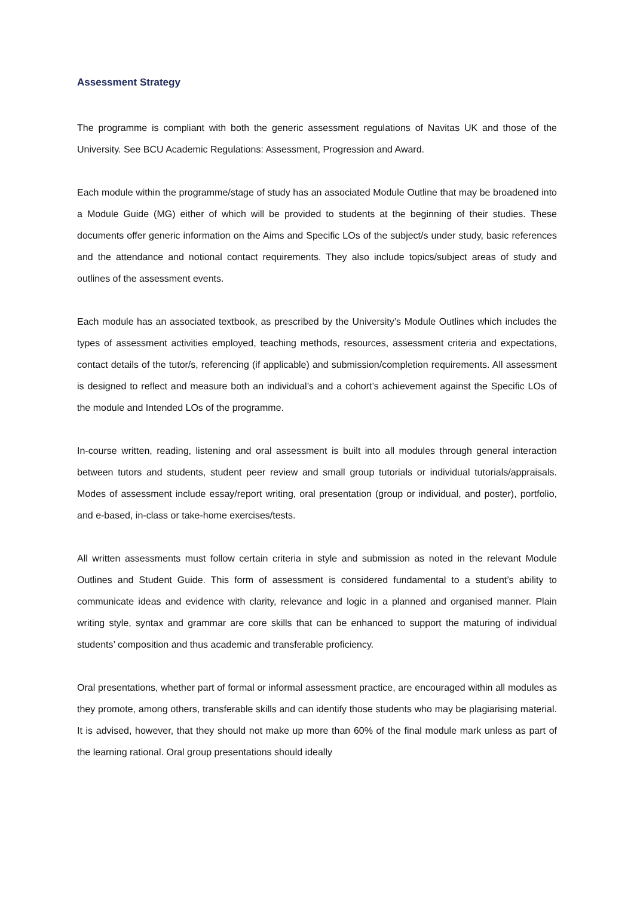Assessment Strategy
The programme is compliant with both the generic assessment regulations of Navitas UK and those of the University. See BCU Academic Regulations: Assessment, Progression and Award.
Each module within the programme/stage of study has an associated Module Outline that may be broadened into a Module Guide (MG) either of which will be provided to students at the beginning of their studies. These documents offer generic information on the Aims and Specific LOs of the subject/s under study, basic references and the attendance and notional contact requirements. They also include topics/subject areas of study and outlines of the assessment events.
Each module has an associated textbook, as prescribed by the University’s Module Outlines which includes the types of assessment activities employed, teaching methods, resources, assessment criteria and expectations, contact details of the tutor/s, referencing (if applicable) and submission/completion requirements. All assessment is designed to reflect and measure both an individual’s and a cohort’s achievement against the Specific LOs of the module and Intended LOs of the programme.
In-course written, reading, listening and oral assessment is built into all modules through general interaction between tutors and students, student peer review and small group tutorials or individual tutorials/appraisals. Modes of assessment include essay/report writing, oral presentation (group or individual, and poster), portfolio, and e-based, in-class or take-home exercises/tests.
All written assessments must follow certain criteria in style and submission as noted in the relevant Module Outlines and Student Guide. This form of assessment is considered fundamental to a student’s ability to communicate ideas and evidence with clarity, relevance and logic in a planned and organised manner. Plain writing style, syntax and grammar are core skills that can be enhanced to support the maturing of individual students’ composition and thus academic and transferable proficiency.
Oral presentations, whether part of formal or informal assessment practice, are encouraged within all modules as they promote, among others, transferable skills and can identify those students who may be plagiarising material. It is advised, however, that they should not make up more than 60% of the final module mark unless as part of the learning rational. Oral group presentations should ideally